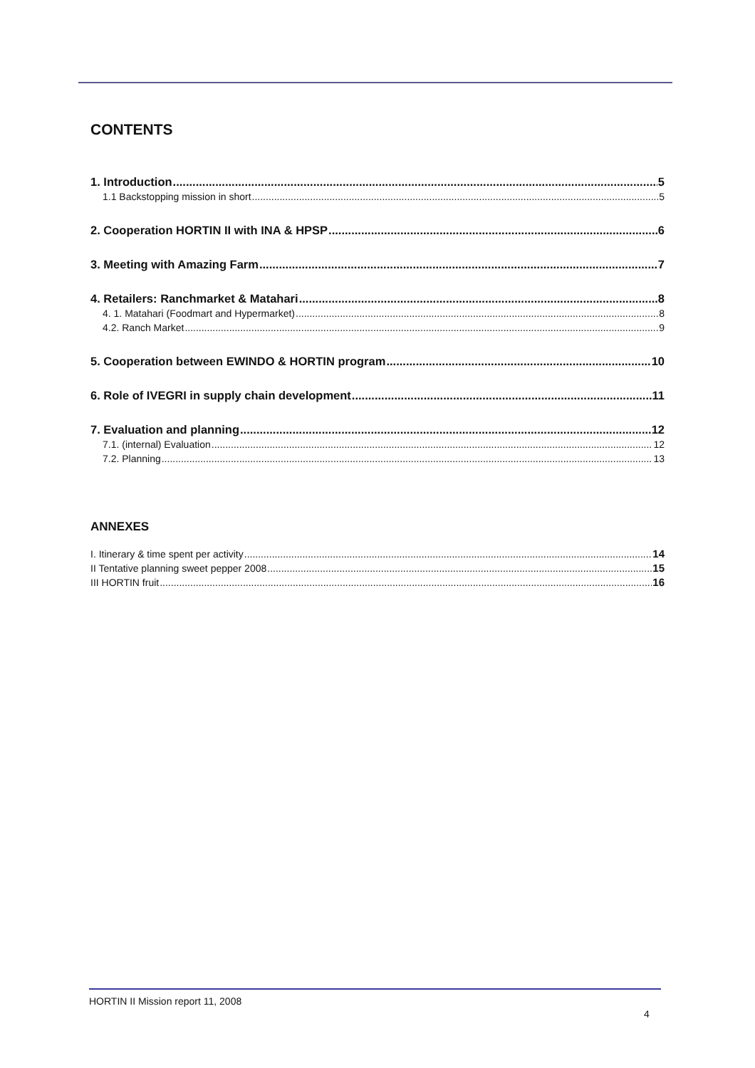CONTENTS
1. Introduction 5
1.1 Backstopping mission in short 5
2. Cooperation HORTIN II with INA & HPSP 6
3. Meeting with Amazing Farm 7
4. Retailers: Ranchmarket & Matahari 8
4. 1. Matahari (Foodmart and Hypermarket) 8
4.2. Ranch Market 9
5. Cooperation between EWINDO & HORTIN program 10
6. Role of IVEGRI in supply chain development 11
7. Evaluation and planning 12
7.1. (internal) Evaluation 12
7.2. Planning 13
ANNEXES
I. Itinerary & time spent per activity 14
II Tentative planning sweet pepper 2008 15
III HORTIN fruit 16
HORTIN II Mission report 11, 2008
4